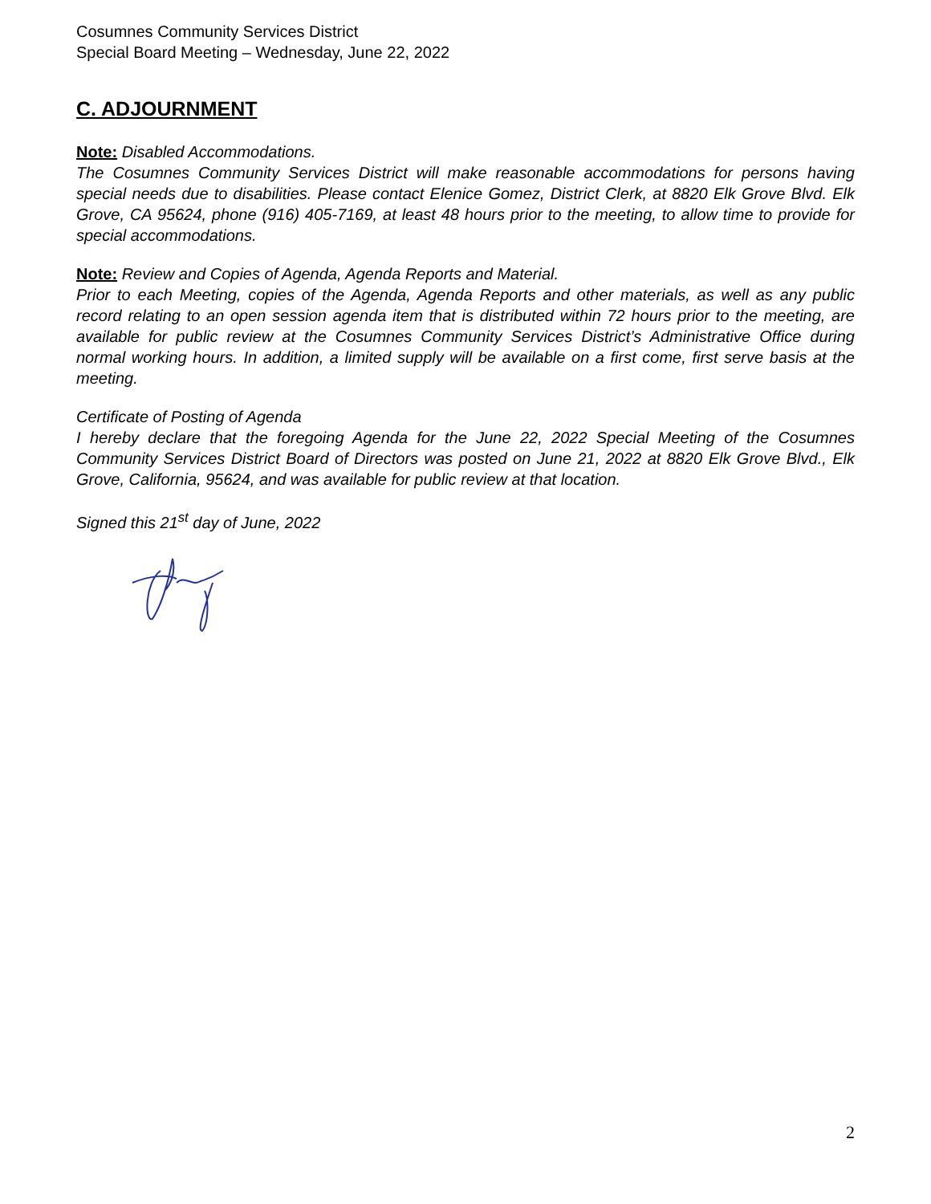Cosumnes Community Services District
Special Board Meeting – Wednesday, June 22, 2022
C. ADJOURNMENT
Note: Disabled Accommodations.
The Cosumnes Community Services District will make reasonable accommodations for persons having special needs due to disabilities. Please contact Elenice Gomez, District Clerk, at 8820 Elk Grove Blvd. Elk Grove, CA 95624, phone (916) 405-7169, at least 48 hours prior to the meeting, to allow time to provide for special accommodations.
Note: Review and Copies of Agenda, Agenda Reports and Material.
Prior to each Meeting, copies of the Agenda, Agenda Reports and other materials, as well as any public record relating to an open session agenda item that is distributed within 72 hours prior to the meeting, are available for public review at the Cosumnes Community Services District’s Administrative Office during normal working hours. In addition, a limited supply will be available on a first come, first serve basis at the meeting.
Certificate of Posting of Agenda
I hereby declare that the foregoing Agenda for the June 22, 2022 Special Meeting of the Cosumnes Community Services District Board of Directors was posted on June 21, 2022 at 8820 Elk Grove Blvd., Elk Grove, California, 95624, and was available for public review at that location.
Signed this 21<sup>st</sup> day of June, 2022
2